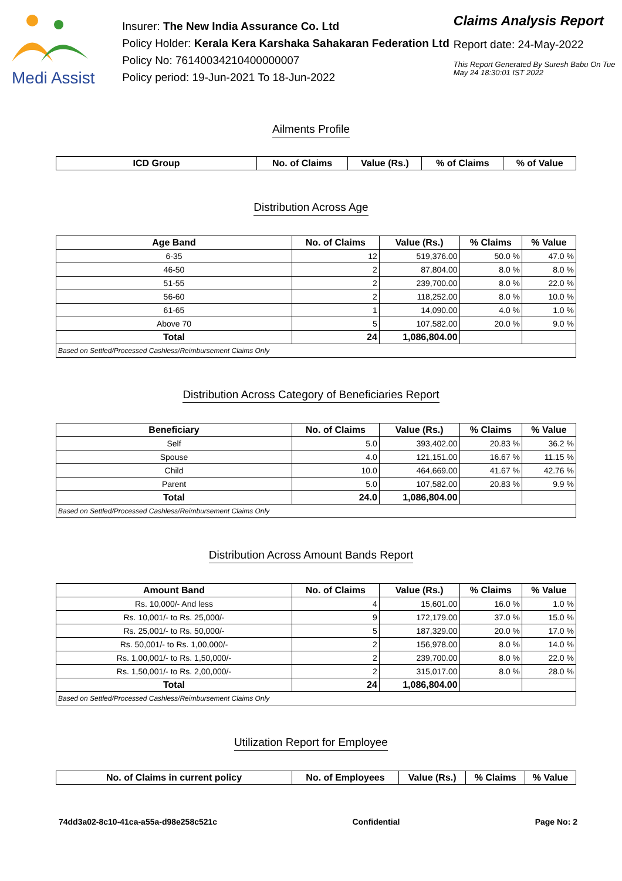Medi Assist
Insurer: The New India Assurance Co. Ltd
Policy Holder: Kerala Kera Karshaka Sahakaran Federation Ltd
Policy No: 76140034210400000007
Policy period: 19-Jun-2021 To 18-Jun-2022
Claims Analysis Report
Report date: 24-May-2022
This Report Generated By Suresh Babu On Tue May 24 18:30:01 IST 2022
Ailments Profile
| ICD Group | No. of Claims | Value (Rs.) | % of Claims | % of Value |
| --- | --- | --- | --- | --- |
Distribution Across Age
| Age Band | No. of Claims | Value (Rs.) | % Claims | % Value |
| --- | --- | --- | --- | --- |
| 6-35 | 12 | 519,376.00 | 50.0 % | 47.0 % |
| 46-50 | 2 | 87,804.00 | 8.0 % | 8.0 % |
| 51-55 | 2 | 239,700.00 | 8.0 % | 22.0 % |
| 56-60 | 2 | 118,252.00 | 8.0 % | 10.0 % |
| 61-65 | 1 | 14,090.00 | 4.0 % | 1.0 % |
| Above 70 | 5 | 107,582.00 | 20.0 % | 9.0 % |
| Total | 24 | 1,086,804.00 | | |
| Based on Settled/Processed Cashless/Reimbursement Claims Only | | | | |
Distribution Across Category of Beneficiaries Report
| Beneficiary | No. of Claims | Value (Rs.) | % Claims | % Value |
| --- | --- | --- | --- | --- |
| Self | 5.0 | 393,402.00 | 20.83 % | 36.2 % |
| Spouse | 4.0 | 121,151.00 | 16.67 % | 11.15 % |
| Child | 10.0 | 464,669.00 | 41.67 % | 42.76 % |
| Parent | 5.0 | 107,582.00 | 20.83 % | 9.9 % |
| Total | 24.0 | 1,086,804.00 | | |
| Based on Settled/Processed Cashless/Reimbursement Claims Only | | | | |
Distribution Across Amount Bands Report
| Amount Band | No. of Claims | Value (Rs.) | % Claims | % Value |
| --- | --- | --- | --- | --- |
| Rs. 10,000/- And less | 4 | 15,601.00 | 16.0 % | 1.0 % |
| Rs. 10,001/- to Rs. 25,000/- | 9 | 172,179.00 | 37.0 % | 15.0 % |
| Rs. 25,001/- to Rs. 50,000/- | 5 | 187,329.00 | 20.0 % | 17.0 % |
| Rs. 50,001/- to Rs. 1,00,000/- | 2 | 156,978.00 | 8.0 % | 14.0 % |
| Rs. 1,00,001/- to Rs. 1,50,000/- | 2 | 239,700.00 | 8.0 % | 22.0 % |
| Rs. 1,50,001/- to Rs. 2,00,000/- | 2 | 315,017.00 | 8.0 % | 28.0 % |
| Total | 24 | 1,086,804.00 | | |
| Based on Settled/Processed Cashless/Reimbursement Claims Only | | | | |
Utilization Report for Employee
| No. of Claims in current policy | No. of Employees | Value (Rs.) | % Claims | % Value |
| --- | --- | --- | --- | --- |
74dd3a02-8c10-41ca-a55a-d98e258c521c Confidential Page No: 2